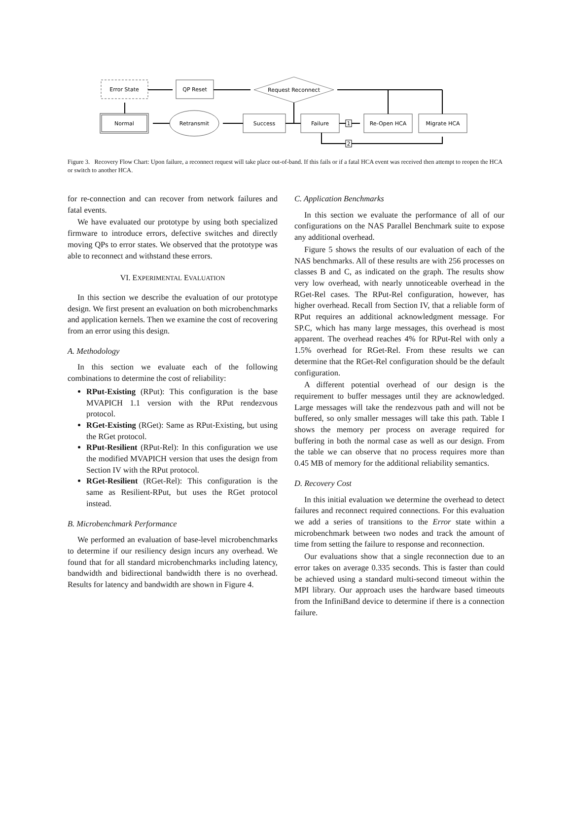Error State
QP Reset
Request Reconnect
Normal
Retransmit
Success
Failure
Re-Open HCA
Migrate HCA
1
2
Figure 3. Recovery Flow Chart: Upon failure, a reconnect request will take place out-of-band. If this fails or if a fatal HCA event was received then attempt to reopen the HCA or switch to another HCA.
for re-connection and can recover from network failures and fatal events.
We have evaluated our prototype by using both specialized firmware to introduce errors, defective switches and directly moving QPs to error states. We observed that the prototype was able to reconnect and withstand these errors.
VI. EXPERIMENTAL EVALUATION
In this section we describe the evaluation of our prototype design. We first present an evaluation on both microbenchmarks and application kernels. Then we examine the cost of recovering from an error using this design.
A. Methodology
In this section we evaluate each of the following combinations to determine the cost of reliability:
RPut-Existing (RPut): This configuration is the base MVAPICH 1.1 version with the RPut rendezvous protocol.
RGet-Existing (RGet): Same as RPut-Existing, but using the RGet protocol.
RPut-Resilient (RPut-Rel): In this configuration we use the modified MVAPICH version that uses the design from Section IV with the RPut protocol.
RGet-Resilient (RGet-Rel): This configuration is the same as Resilient-RPut, but uses the RGet protocol instead.
B. Microbenchmark Performance
We performed an evaluation of base-level microbenchmarks to determine if our resiliency design incurs any overhead. We found that for all standard microbenchmarks including latency, bandwidth and bidirectional bandwidth there is no overhead. Results for latency and bandwidth are shown in Figure 4.
C. Application Benchmarks
In this section we evaluate the performance of all of our configurations on the NAS Parallel Benchmark suite to expose any additional overhead.
Figure 5 shows the results of our evaluation of each of the NAS benchmarks. All of these results are with 256 processes on classes B and C, as indicated on the graph. The results show very low overhead, with nearly unnoticeable overhead in the RGet-Rel cases. The RPut-Rel configuration, however, has higher overhead. Recall from Section IV, that a reliable form of RPut requires an additional acknowledgment message. For SP.C, which has many large messages, this overhead is most apparent. The overhead reaches 4% for RPut-Rel with only a 1.5% overhead for RGet-Rel. From these results we can determine that the RGet-Rel configuration should be the default configuration.
A different potential overhead of our design is the requirement to buffer messages until they are acknowledged. Large messages will take the rendezvous path and will not be buffered, so only smaller messages will take this path. Table I shows the memory per process on average required for buffering in both the normal case as well as our design. From the table we can observe that no process requires more than 0.45 MB of memory for the additional reliability semantics.
D. Recovery Cost
In this initial evaluation we determine the overhead to detect failures and reconnect required connections. For this evaluation we add a series of transitions to the Error state within a microbenchmark between two nodes and track the amount of time from setting the failure to response and reconnection.
Our evaluations show that a single reconnection due to an error takes on average 0.335 seconds. This is faster than could be achieved using a standard multi-second timeout within the MPI library. Our approach uses the hardware based timeouts from the InfiniBand device to determine if there is a connection failure.